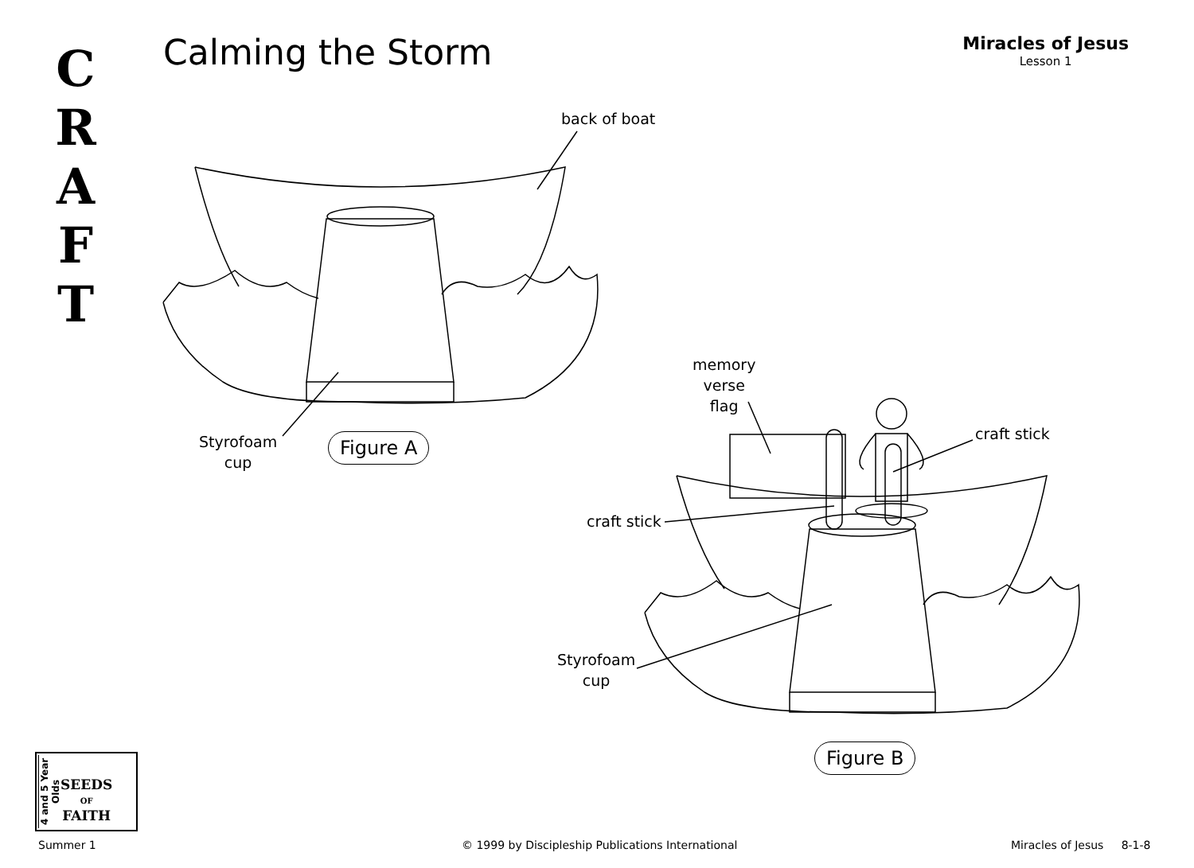C
R
A
F
T
Calming the Storm Miracles of Jesus
Lesson 1
back of boat
Styrofoam
cup
Figure A
memory
verse
flag
craft stick
craft stick
Styrofoam
cup
Figure B
4 and 5 Year Olds
SEEDS
OF
FAITH
Summer 1
© 1999 by Discipleship Publications International
Miracles of Jesus 8-1-8